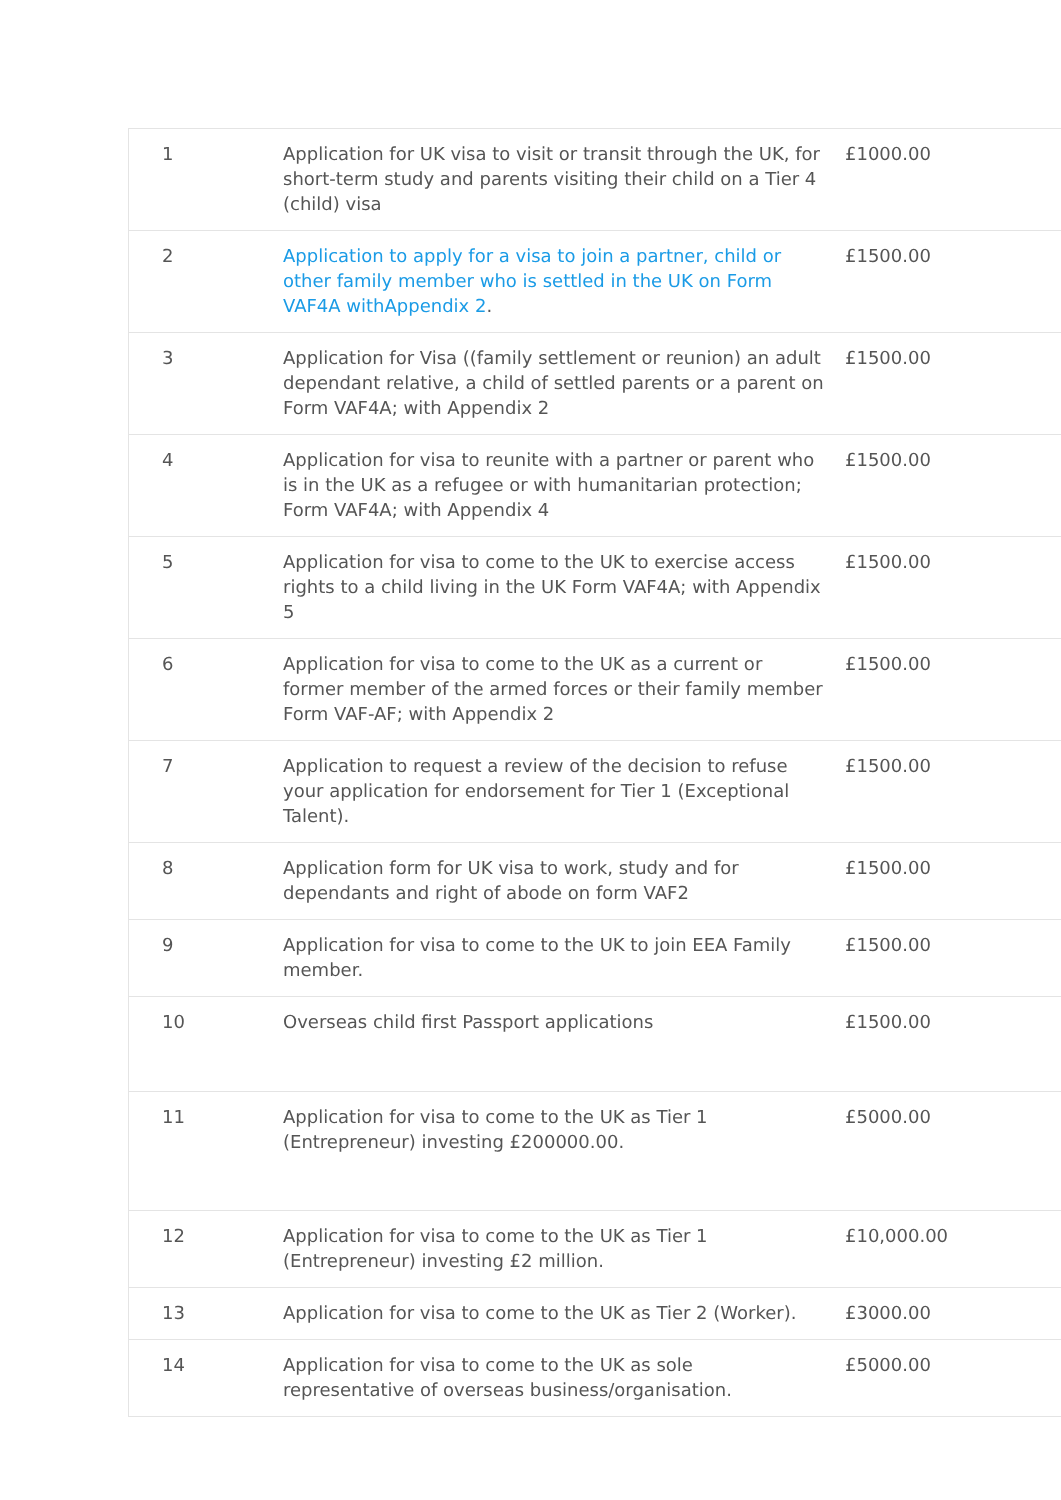| 1 | Application for UK visa to visit or transit through the UK, for short-term study and parents visiting their child on a Tier 4 (child) visa | £1000.00 |
| 2 | Application to apply for a visa to join a partner, child or other family member who is settled in the UK on Form VAF4A withAppendix 2 . | £1500.00 |
| 3 | Application for Visa ((family settlement or reunion) an adult dependant relative, a child of settled parents or a parent on Form VAF4A; with Appendix 2 | £1500.00 |
| 4 | Application for visa to reunite with a partner or parent who is in the UK as a refugee or with humanitarian protection; Form VAF4A; with Appendix 4 | £1500.00 |
| 5 | Application for visa to come to the UK to exercise access rights to a child living in the UK Form VAF4A; with Appendix 5 | £1500.00 |
| 6 | Application for visa to come to the UK as a current or former member of the armed forces or their family member Form VAF-AF; with Appendix 2 | £1500.00 |
| 7 | Application to request a review of the decision to refuse your application for endorsement for Tier 1 (Exceptional Talent). | £1500.00 |
| 8 | Application form for UK visa to work, study and for dependants and right of abode on form VAF2 | £1500.00 |
| 9 | Application for visa to come to the UK to join EEA Family member. | £1500.00 |
| 10 | Overseas child first Passport applications | £1500.00 |
| 11 | Application for visa to come to the UK as Tier 1 (Entrepreneur) investing £200000.00. | £5000.00 |
| 12 | Application for visa to come to the UK as Tier 1 (Entrepreneur) investing £2 million. | £10,000.00 |
| 13 | Application for visa to come to the UK as Tier 2 (Worker). | £3000.00 |
| 14 | Application for visa to come to the UK as sole representative of overseas business/organisation. | £5000.00 |